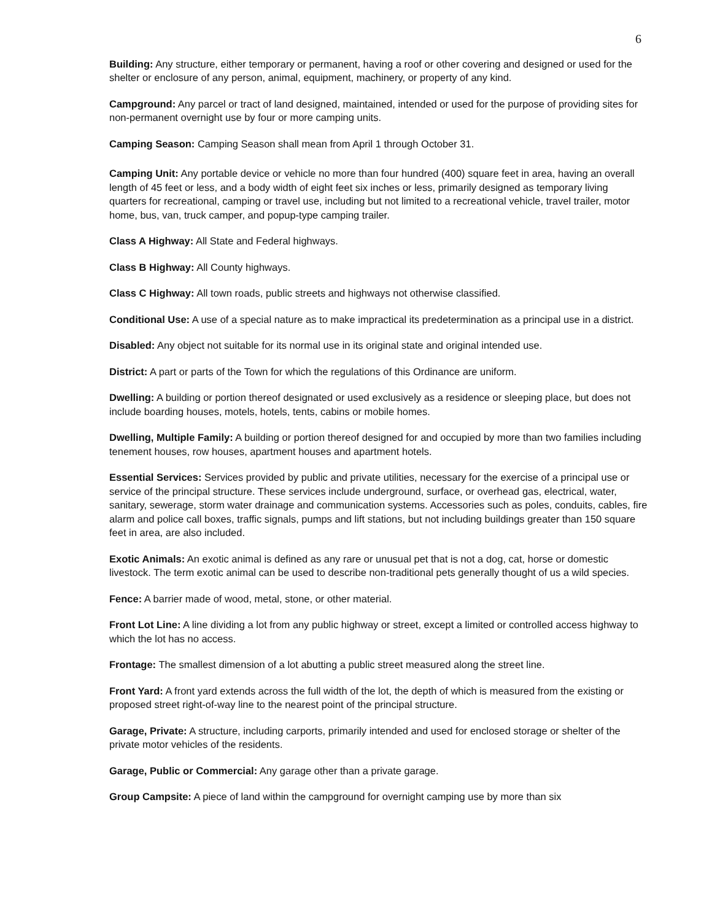6
Building: Any structure, either temporary or permanent, having a roof or other covering and designed or used for the shelter or enclosure of any person, animal, equipment, machinery, or property of any kind.
Campground: Any parcel or tract of land designed, maintained, intended or used for the purpose of providing sites for non-permanent overnight use by four or more camping units.
Camping Season: Camping Season shall mean from April 1 through October 31.
Camping Unit: Any portable device or vehicle no more than four hundred (400) square feet in area, having an overall length of 45 feet or less, and a body width of eight feet six inches or less, primarily designed as temporary living quarters for recreational, camping or travel use, including but not limited to a recreational vehicle, travel trailer, motor home, bus, van, truck camper, and popup-type camping trailer.
Class A Highway: All State and Federal highways.
Class B Highway: All County highways.
Class C Highway: All town roads, public streets and highways not otherwise classified.
Conditional Use: A use of a special nature as to make impractical its predetermination as a principal use in a district.
Disabled: Any object not suitable for its normal use in its original state and original intended use.
District: A part or parts of the Town for which the regulations of this Ordinance are uniform.
Dwelling: A building or portion thereof designated or used exclusively as a residence or sleeping place, but does not include boarding houses, motels, hotels, tents, cabins or mobile homes.
Dwelling, Multiple Family: A building or portion thereof designed for and occupied by more than two families including tenement houses, row houses, apartment houses and apartment hotels.
Essential Services: Services provided by public and private utilities, necessary for the exercise of a principal use or service of the principal structure. These services include underground, surface, or overhead gas, electrical, water, sanitary, sewerage, storm water drainage and communication systems. Accessories such as poles, conduits, cables, fire alarm and police call boxes, traffic signals, pumps and lift stations, but not including buildings greater than 150 square feet in area, are also included.
Exotic Animals: An exotic animal is defined as any rare or unusual pet that is not a dog, cat, horse or domestic livestock. The term exotic animal can be used to describe non-traditional pets generally thought of us a wild species.
Fence: A barrier made of wood, metal, stone, or other material.
Front Lot Line: A line dividing a lot from any public highway or street, except a limited or controlled access highway to which the lot has no access.
Frontage: The smallest dimension of a lot abutting a public street measured along the street line.
Front Yard: A front yard extends across the full width of the lot, the depth of which is measured from the existing or proposed street right-of-way line to the nearest point of the principal structure.
Garage, Private: A structure, including carports, primarily intended and used for enclosed storage or shelter of the private motor vehicles of the residents.
Garage, Public or Commercial: Any garage other than a private garage.
Group Campsite: A piece of land within the campground for overnight camping use by more than six